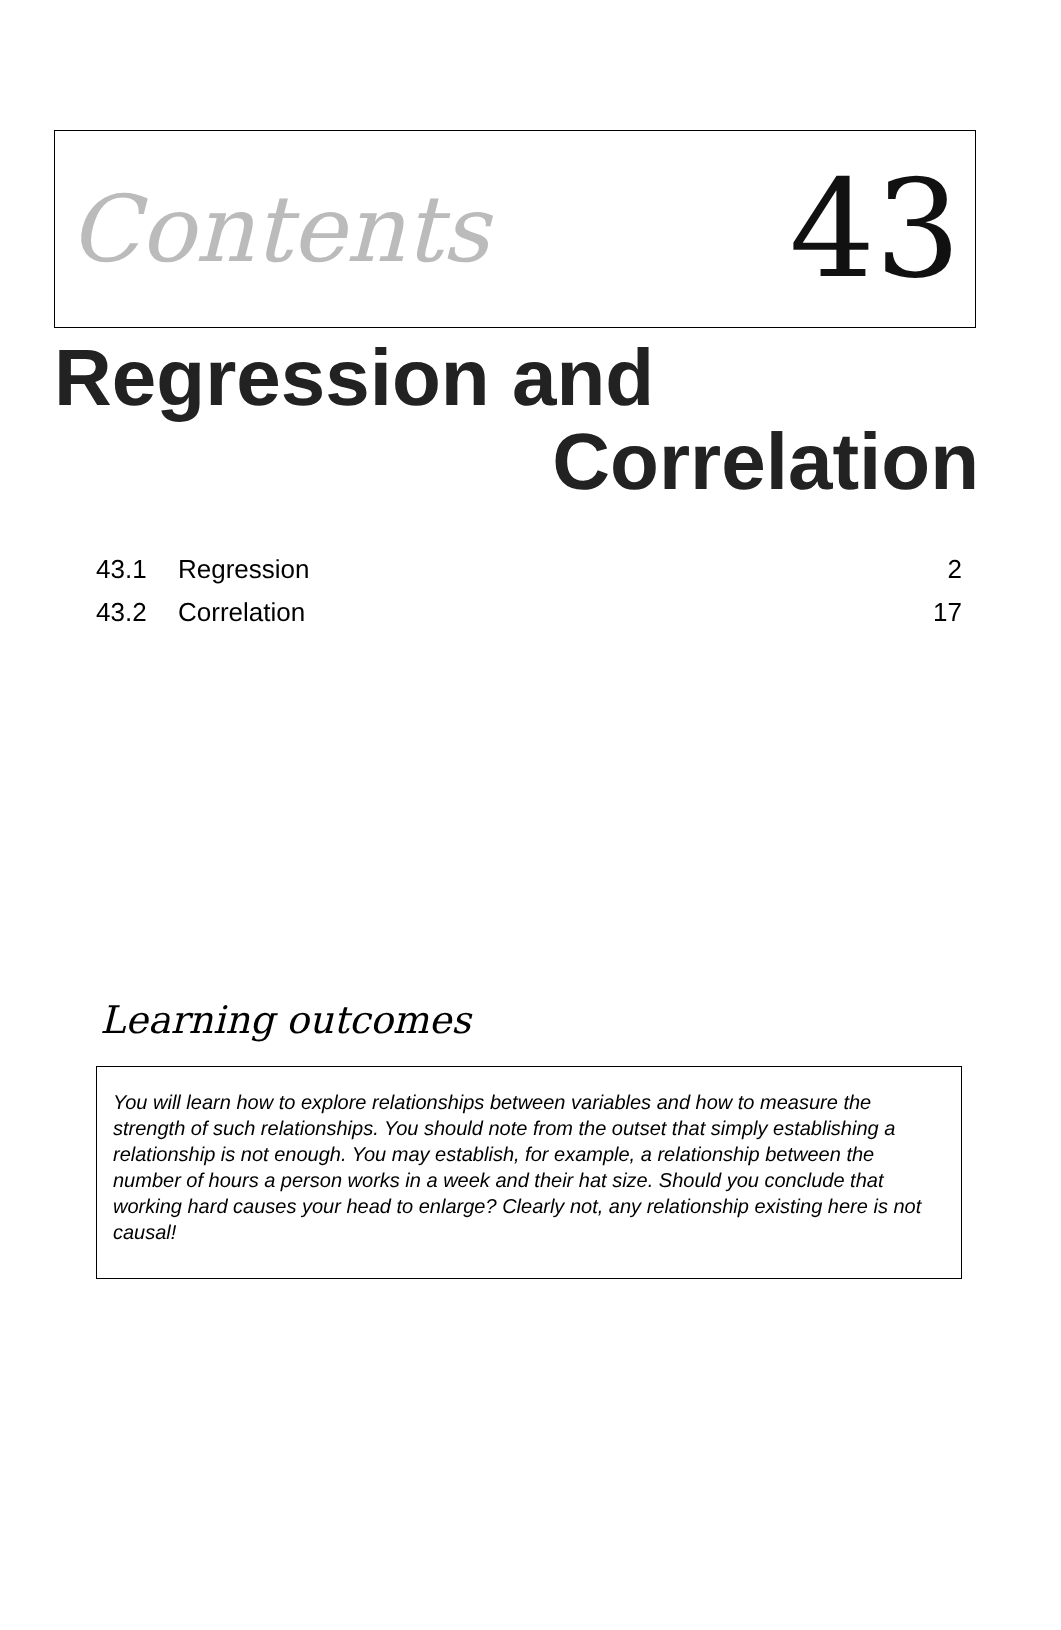Contents 43
Regression and
Correlation
43.1 Regression 2
43.2 Correlation 17
Learning outcomes
You will learn how to explore relationships between variables and how to measure the strength of such relationships. You should note from the outset that simply establishing a relationship is not enough. You may establish, for example, a relationship between the number of hours a person works in a week and their hat size. Should you conclude that working hard causes your head to enlarge? Clearly not, any relationship existing here is not causal!